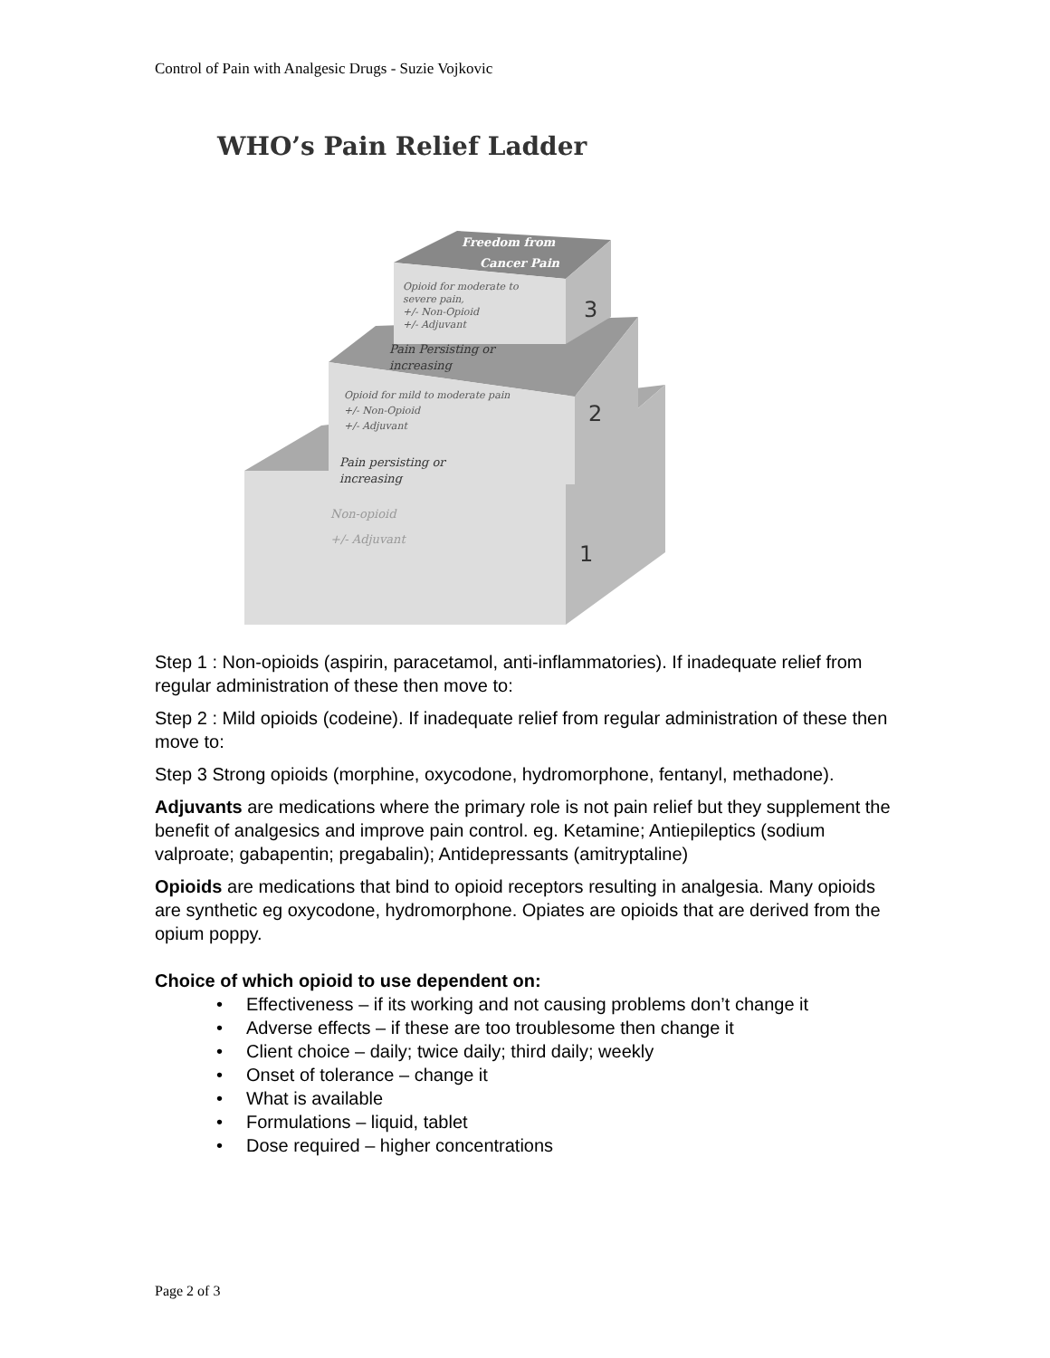Control of Pain with Analgesic Drugs - Suzie Vojkovic
WHO’s Pain Relief Ladder
Freedom from
Cancer Pain
Opioid for moderate to
severe pain,
+/- Non-Opioid
+/- Adjuvant
3
Pain Persisting or
increasing
Opioid for mild to moderate pain
+/- Non-Opioid
+/- Adjuvant
2
Pain persisting or
increasing
Non-opioid
+/- Adjuvant
1
Step 1 : Non-opioids (aspirin, paracetamol, anti-inflammatories). If inadequate relief from regular administration of these then move to:
Step 2 : Mild opioids (codeine). If inadequate relief from regular administration of these then move to:
Step 3 Strong opioids (morphine, oxycodone, hydromorphone, fentanyl, methadone).
Adjuvants are medications where the primary role is not pain relief but they supplement the benefit of analgesics and improve pain control. eg. Ketamine; Antiepileptics (sodium valproate; gabapentin; pregabalin); Antidepressants (amitryptaline)
Opioids are medications that bind to opioid receptors resulting in analgesia. Many opioids are synthetic eg oxycodone, hydromorphone. Opiates are opioids that are derived from the opium poppy.
Choice of which opioid to use dependent on:
• Effectiveness – if its working and not causing problems don’t change it
• Adverse effects – if these are too troublesome then change it
• Client choice – daily; twice daily; third daily; weekly
• Onset of tolerance – change it
• What is available
• Formulations – liquid, tablet
• Dose required – higher concentrations
Page 2 of 3